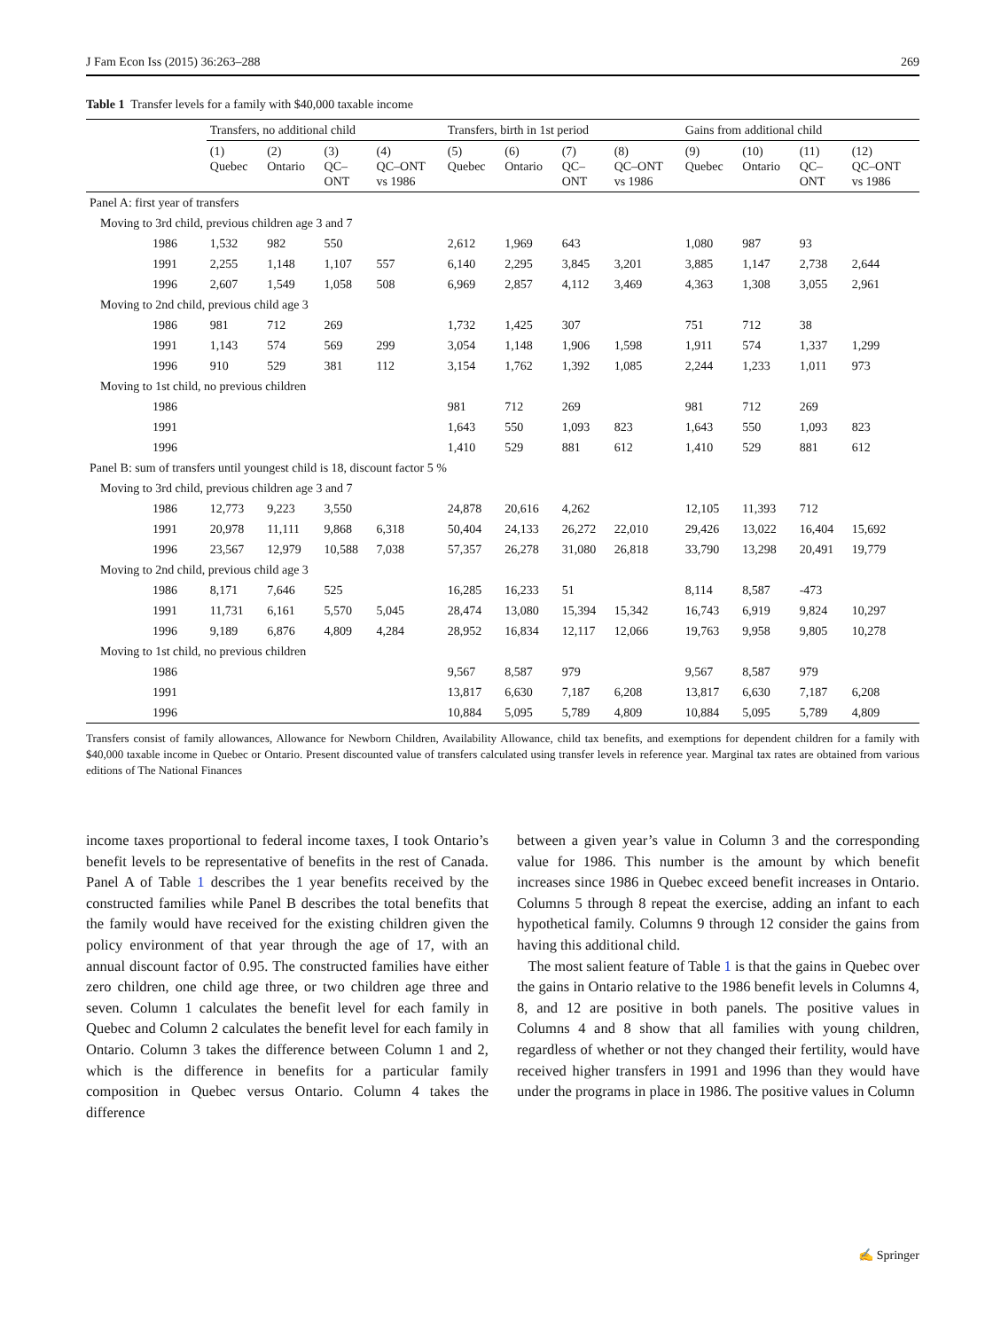J Fam Econ Iss (2015) 36:263–288 269
Table 1 Transfer levels for a family with $40,000 taxable income
| | Transfers, no additional child | | | | Transfers, birth in 1st period | | | | Gains from additional child | | | |
| --- | --- | --- | --- | --- | --- | --- | --- | --- | --- | --- | --- | --- |
| | (1) Quebec | (2) Ontario | (3) QC– ONT | (4) QC–ONT vs 1986 | (5) Quebec | (6) Ontario | (7) QC– ONT | (8) QC–ONT vs 1986 | (9) Quebec | (10) Ontario | (11) QC– ONT | (12) QC–ONT vs 1986 |
| Panel A: first year of transfers | | | | | | | | | | | | |
| Moving to 3rd child, previous children age 3 and 7 | | | | | | | | | | | | |
| 1986 | 1,532 | 982 | 550 | | 2,612 | 1,969 | 643 | | 1,080 | 987 | 93 | |
| 1991 | 2,255 | 1,148 | 1,107 | 557 | 6,140 | 2,295 | 3,845 | 3,201 | 3,885 | 1,147 | 2,738 | 2,644 |
| 1996 | 2,607 | 1,549 | 1,058 | 508 | 6,969 | 2,857 | 4,112 | 3,469 | 4,363 | 1,308 | 3,055 | 2,961 |
| Moving to 2nd child, previous child age 3 | | | | | | | | | | | | |
| 1986 | 981 | 712 | 269 | | 1,732 | 1,425 | 307 | | 751 | 712 | 38 | |
| 1991 | 1,143 | 574 | 569 | 299 | 3,054 | 1,148 | 1,906 | 1,598 | 1,911 | 574 | 1,337 | 1,299 |
| 1996 | 910 | 529 | 381 | 112 | 3,154 | 1,762 | 1,392 | 1,085 | 2,244 | 1,233 | 1,011 | 973 |
| Moving to 1st child, no previous children | | | | | | | | | | | | |
| 1986 | | | | | 981 | 712 | 269 | | 981 | 712 | 269 | |
| 1991 | | | | | 1,643 | 550 | 1,093 | 823 | 1,643 | 550 | 1,093 | 823 |
| 1996 | | | | | 1,410 | 529 | 881 | 612 | 1,410 | 529 | 881 | 612 |
| Panel B: sum of transfers until youngest child is 18, discount factor 5 % | | | | | | | | | | | | |
| Moving to 3rd child, previous children age 3 and 7 | | | | | | | | | | | | |
| 1986 | 12,773 | 9,223 | 3,550 | | 24,878 | 20,616 | 4,262 | | 12,105 | 11,393 | 712 | |
| 1991 | 20,978 | 11,111 | 9,868 | 6,318 | 50,404 | 24,133 | 26,272 | 22,010 | 29,426 | 13,022 | 16,404 | 15,692 |
| 1996 | 23,567 | 12,979 | 10,588 | 7,038 | 57,357 | 26,278 | 31,080 | 26,818 | 33,790 | 13,298 | 20,491 | 19,779 |
| Moving to 2nd child, previous child age 3 | | | | | | | | | | | | |
| 1986 | 8,171 | 7,646 | 525 | | 16,285 | 16,233 | 51 | | 8,114 | 8,587 | -473 | |
| 1991 | 11,731 | 6,161 | 5,570 | 5,045 | 28,474 | 13,080 | 15,394 | 15,342 | 16,743 | 6,919 | 9,824 | 10,297 |
| 1996 | 9,189 | 6,876 | 4,809 | 4,284 | 28,952 | 16,834 | 12,117 | 12,066 | 19,763 | 9,958 | 9,805 | 10,278 |
| Moving to 1st child, no previous children | | | | | | | | | | | | |
| 1986 | | | | | 9,567 | 8,587 | 979 | | 9,567 | 8,587 | 979 | |
| 1991 | | | | | 13,817 | 6,630 | 7,187 | 6,208 | 13,817 | 6,630 | 7,187 | 6,208 |
| 1996 | | | | | 10,884 | 5,095 | 5,789 | 4,809 | 10,884 | 5,095 | 5,789 | 4,809 |
Transfers consist of family allowances, Allowance for Newborn Children, Availability Allowance, child tax benefits, and exemptions for dependent children for a family with $40,000 taxable income in Quebec or Ontario. Present discounted value of transfers calculated using transfer levels in reference year. Marginal tax rates are obtained from various editions of The National Finances
income taxes proportional to federal income taxes, I took Ontario’s benefit levels to be representative of benefits in the rest of Canada. Panel A of Table 1 describes the 1 year benefits received by the constructed families while Panel B describes the total benefits that the family would have received for the existing children given the policy environment of that year through the age of 17, with an annual discount factor of 0.95. The constructed families have either zero children, one child age three, or two children age three and seven. Column 1 calculates the benefit level for each family in Quebec and Column 2 calculates the benefit level for each family in Ontario. Column 3 takes the difference between Column 1 and 2, which is the difference in benefits for a particular family composition in Quebec versus Ontario. Column 4 takes the difference
between a given year’s value in Column 3 and the corresponding value for 1986. This number is the amount by which benefit increases since 1986 in Quebec exceed benefit increases in Ontario. Columns 5 through 8 repeat the exercise, adding an infant to each hypothetical family. Columns 9 through 12 consider the gains from having this additional child.
The most salient feature of Table 1 is that the gains in Quebec over the gains in Ontario relative to the 1986 benefit levels in Columns 4, 8, and 12 are positive in both panels. The positive values in Columns 4 and 8 show that all families with young children, regardless of whether or not they changed their fertility, would have received higher transfers in 1991 and 1996 than they would have under the programs in place in 1986. The positive values in Column
✍ Springer